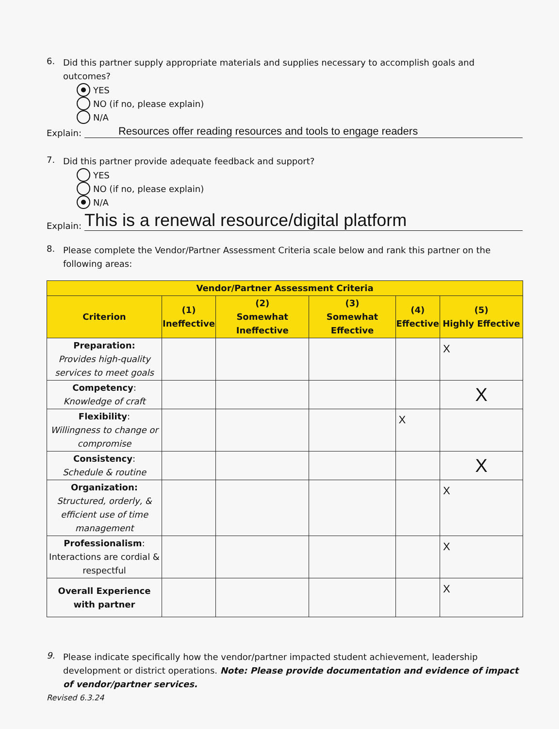6.
Did this partner supply appropriate materials and supplies necessary to accomplish goals and outcomes?
YES
NO (if no, please explain)
N/A
Explain: Resources offer reading resources and tools to engage readers
7.
Did this partner provide adequate feedback and support?
YES
NO (if no, please explain)
N/A
Explain: This is a renewal resource/digital platform
8.
Please complete the Vendor/Partner Assessment Criteria scale below and rank this partner on the following areas:
| Vendor/Partner Assessment Criteria | | | | | |
| --- | --- | --- | --- | --- | --- |
| Criterion | (1) Ineffective | (2) Somewhat Ineffective | (3) Somewhat Effective | (4) Effective | (5) Highly Effective |
| Preparation: Provides high-quality services to meet goals | | | | | X |
| Competency : Knowledge of craft | | | | | X |
| Flexibility : Willingness to change or compromise | | | | X | |
| Consistency : Schedule & routine | | | | | X |
| Organization: Structured, orderly, & efficient use of time management | | | | | X |
| Professionalism : Interactions are cordial & respectful | | | | | X |
| Overall Experience with partner | | | | | X |
9.
Please indicate specifically how the vendor/partner impacted student achievement, leadership development or district operations. Note: Please provide documentation and evidence of impact of vendor/partner services.
Revised 6.3.24